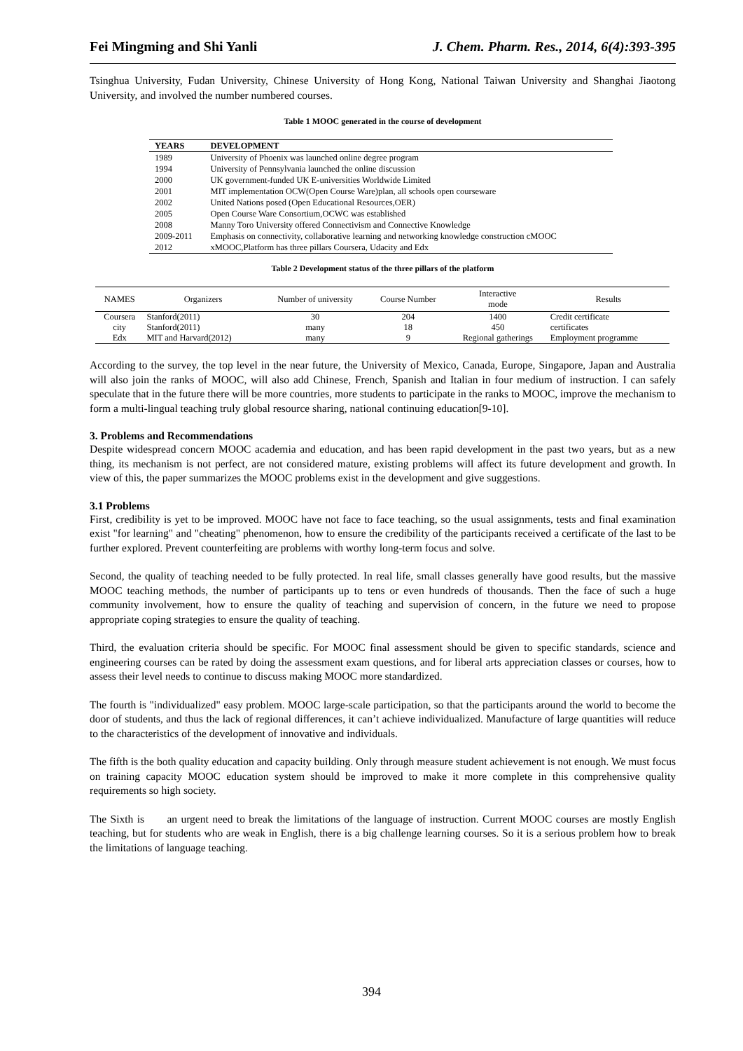Fei Mingming and Shi Yanli J. Chem. Pharm. Res., 2014, 6(4):393-395
Tsinghua University, Fudan University, Chinese University of Hong Kong, National Taiwan University and Shanghai Jiaotong University, and involved the number numbered courses.
Table 1 MOOC generated in the course of development
| YEARS | DEVELOPMENT |
| --- | --- |
| 1989 | University of Phoenix was launched online degree program |
| 1994 | University of Pennsylvania launched the online discussion |
| 2000 | UK government-funded UK E-universities Worldwide Limited |
| 2001 | MIT implementation OCW(Open Course Ware)plan, all schools open courseware |
| 2002 | United Nations posed (Open Educational Resources,OER) |
| 2005 | Open Course Ware Consortium,OCWC was established |
| 2008 | Manny Toro University offered Connectivism and Connective Knowledge |
| 2009-2011 | Emphasis on connectivity, collaborative learning and networking knowledge construction cMOOC |
| 2012 | xMOOC,Platform has three pillars Coursera, Udacity and Edx |
Table 2 Development status of the three pillars of the platform
| NAMES | Organizers | Number of university | Course Number | Interactive mode | Results |
| --- | --- | --- | --- | --- | --- |
| Coursera | Stanford(2011) | 30 | 204 | 1400 | Credit certificate |
| city | Stanford(2011) | many | 18 | 450 | certificates |
| Edx | MIT and Harvard(2012) | many | 9 | Regional gatherings | Employment programme |
According to the survey, the top level in the near future, the University of Mexico, Canada, Europe, Singapore, Japan and Australia will also join the ranks of MOOC, will also add Chinese, French, Spanish and Italian in four medium of instruction. I can safely speculate that in the future there will be more countries, more students to participate in the ranks to MOOC, improve the mechanism to form a multi-lingual teaching truly global resource sharing, national continuing education[9-10].
3. Problems and Recommendations
Despite widespread concern MOOC academia and education, and has been rapid development in the past two years, but as a new thing, its mechanism is not perfect, are not considered mature, existing problems will affect its future development and growth. In view of this, the paper summarizes the MOOC problems exist in the development and give suggestions.
3.1 Problems
First, credibility is yet to be improved. MOOC have not face to face teaching, so the usual assignments, tests and final examination exist "for learning" and "cheating" phenomenon, how to ensure the credibility of the participants received a certificate of the last to be further explored. Prevent counterfeiting are problems with worthy long-term focus and solve.
Second, the quality of teaching needed to be fully protected. In real life, small classes generally have good results, but the massive MOOC teaching methods, the number of participants up to tens or even hundreds of thousands. Then the face of such a huge community involvement, how to ensure the quality of teaching and supervision of concern, in the future we need to propose appropriate coping strategies to ensure the quality of teaching.
Third, the evaluation criteria should be specific. For MOOC final assessment should be given to specific standards, science and engineering courses can be rated by doing the assessment exam questions, and for liberal arts appreciation classes or courses, how to assess their level needs to continue to discuss making MOOC more standardized.
The fourth is "individualized" easy problem. MOOC large-scale participation, so that the participants around the world to become the door of students, and thus the lack of regional differences, it can’t achieve individualized. Manufacture of large quantities will reduce to the characteristics of the development of innovative and individuals.
The fifth is the both quality education and capacity building. Only through measure student achievement is not enough. We must focus on training capacity MOOC education system should be improved to make it more complete in this comprehensive quality requirements so high society.
The Sixth is an urgent need to break the limitations of the language of instruction. Current MOOC courses are mostly English teaching, but for students who are weak in English, there is a big challenge learning courses. So it is a serious problem how to break the limitations of language teaching.
394